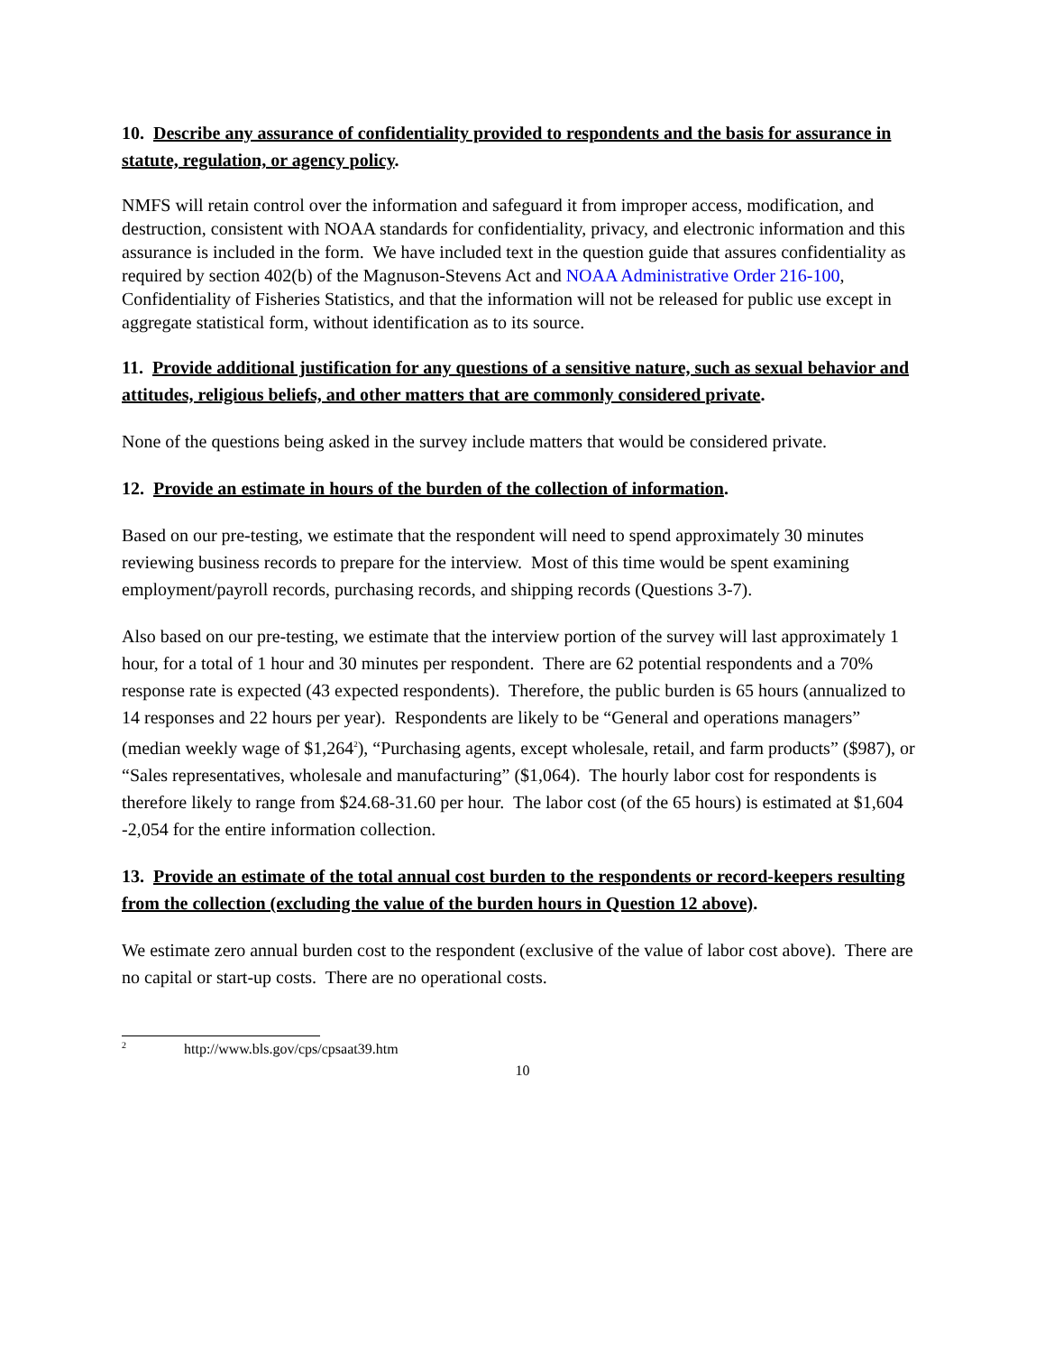10. Describe any assurance of confidentiality provided to respondents and the basis for assurance in statute, regulation, or agency policy.
NMFS will retain control over the information and safeguard it from improper access, modification, and destruction, consistent with NOAA standards for confidentiality, privacy, and electronic information and this assurance is included in the form. We have included text in the question guide that assures confidentiality as required by section 402(b) of the Magnuson-Stevens Act and NOAA Administrative Order 216-100, Confidentiality of Fisheries Statistics, and that the information will not be released for public use except in aggregate statistical form, without identification as to its source.
11. Provide additional justification for any questions of a sensitive nature, such as sexual behavior and attitudes, religious beliefs, and other matters that are commonly considered private.
None of the questions being asked in the survey include matters that would be considered private.
12. Provide an estimate in hours of the burden of the collection of information.
Based on our pre-testing, we estimate that the respondent will need to spend approximately 30 minutes reviewing business records to prepare for the interview. Most of this time would be spent examining employment/payroll records, purchasing records, and shipping records (Questions 3-7).
Also based on our pre-testing, we estimate that the interview portion of the survey will last approximately 1 hour, for a total of 1 hour and 30 minutes per respondent. There are 62 potential respondents and a 70% response rate is expected (43 expected respondents). Therefore, the public burden is 65 hours (annualized to 14 responses and 22 hours per year). Respondents are likely to be “General and operations managers” (median weekly wage of $1,264<sup>2</sup>), “Purchasing agents, except wholesale, retail, and farm products” ($987), or “Sales representatives, wholesale and manufacturing” ($1,064). The hourly labor cost for respondents is therefore likely to range from $24.68-31.60 per hour. The labor cost (of the 65 hours) is estimated at $1,604 -2,054 for the entire information collection.
13. Provide an estimate of the total annual cost burden to the respondents or record-keepers resulting from the collection (excluding the value of the burden hours in Question 12 above).
We estimate zero annual burden cost to the respondent (exclusive of the value of labor cost above). There are no capital or start-up costs. There are no operational costs.
<sup>2</sup> http://www.bls.gov/cps/cpsaat39.htm
10